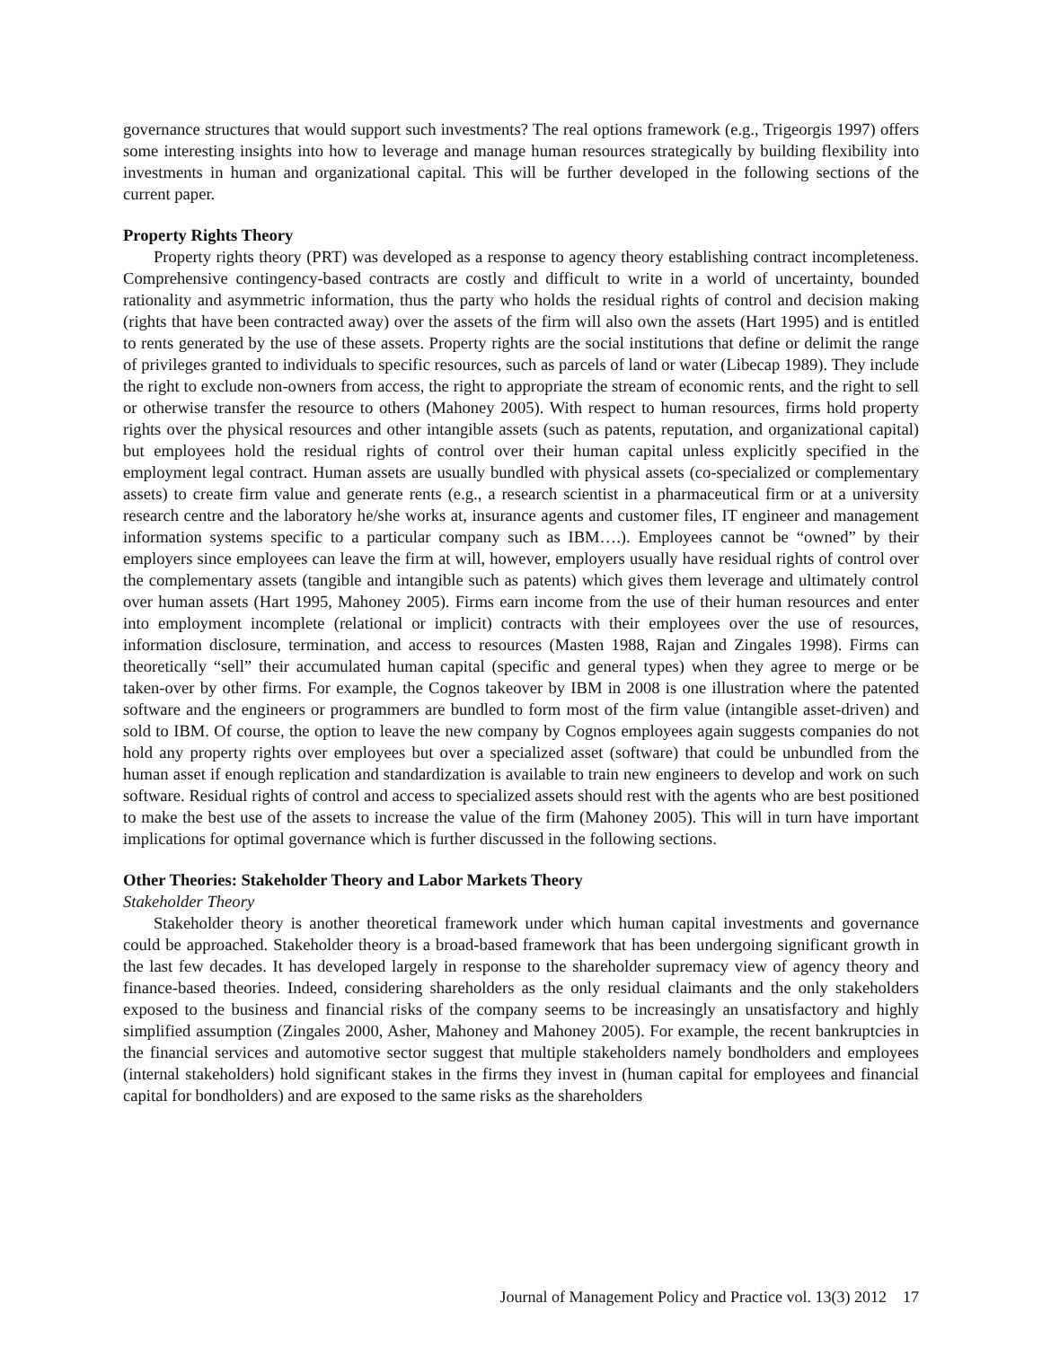governance structures that would support such investments? The real options framework (e.g., Trigeorgis 1997) offers some interesting insights into how to leverage and manage human resources strategically by building flexibility into investments in human and organizational capital. This will be further developed in the following sections of the current paper.
Property Rights Theory
Property rights theory (PRT) was developed as a response to agency theory establishing contract incompleteness. Comprehensive contingency-based contracts are costly and difficult to write in a world of uncertainty, bounded rationality and asymmetric information, thus the party who holds the residual rights of control and decision making (rights that have been contracted away) over the assets of the firm will also own the assets (Hart 1995) and is entitled to rents generated by the use of these assets. Property rights are the social institutions that define or delimit the range of privileges granted to individuals to specific resources, such as parcels of land or water (Libecap 1989). They include the right to exclude non-owners from access, the right to appropriate the stream of economic rents, and the right to sell or otherwise transfer the resource to others (Mahoney 2005). With respect to human resources, firms hold property rights over the physical resources and other intangible assets (such as patents, reputation, and organizational capital) but employees hold the residual rights of control over their human capital unless explicitly specified in the employment legal contract. Human assets are usually bundled with physical assets (co-specialized or complementary assets) to create firm value and generate rents (e.g., a research scientist in a pharmaceutical firm or at a university research centre and the laboratory he/she works at, insurance agents and customer files, IT engineer and management information systems specific to a particular company such as IBM….). Employees cannot be “owned” by their employers since employees can leave the firm at will, however, employers usually have residual rights of control over the complementary assets (tangible and intangible such as patents) which gives them leverage and ultimately control over human assets (Hart 1995, Mahoney 2005). Firms earn income from the use of their human resources and enter into employment incomplete (relational or implicit) contracts with their employees over the use of resources, information disclosure, termination, and access to resources (Masten 1988, Rajan and Zingales 1998). Firms can theoretically “sell” their accumulated human capital (specific and general types) when they agree to merge or be taken-over by other firms. For example, the Cognos takeover by IBM in 2008 is one illustration where the patented software and the engineers or programmers are bundled to form most of the firm value (intangible asset-driven) and sold to IBM. Of course, the option to leave the new company by Cognos employees again suggests companies do not hold any property rights over employees but over a specialized asset (software) that could be unbundled from the human asset if enough replication and standardization is available to train new engineers to develop and work on such software. Residual rights of control and access to specialized assets should rest with the agents who are best positioned to make the best use of the assets to increase the value of the firm (Mahoney 2005). This will in turn have important implications for optimal governance which is further discussed in the following sections.
Other Theories: Stakeholder Theory and Labor Markets Theory
Stakeholder Theory
Stakeholder theory is another theoretical framework under which human capital investments and governance could be approached. Stakeholder theory is a broad-based framework that has been undergoing significant growth in the last few decades. It has developed largely in response to the shareholder supremacy view of agency theory and finance-based theories. Indeed, considering shareholders as the only residual claimants and the only stakeholders exposed to the business and financial risks of the company seems to be increasingly an unsatisfactory and highly simplified assumption (Zingales 2000, Asher, Mahoney and Mahoney 2005). For example, the recent bankruptcies in the financial services and automotive sector suggest that multiple stakeholders namely bondholders and employees (internal stakeholders) hold significant stakes in the firms they invest in (human capital for employees and financial capital for bondholders) and are exposed to the same risks as the shareholders
Journal of Management Policy and Practice vol. 13(3) 2012 17